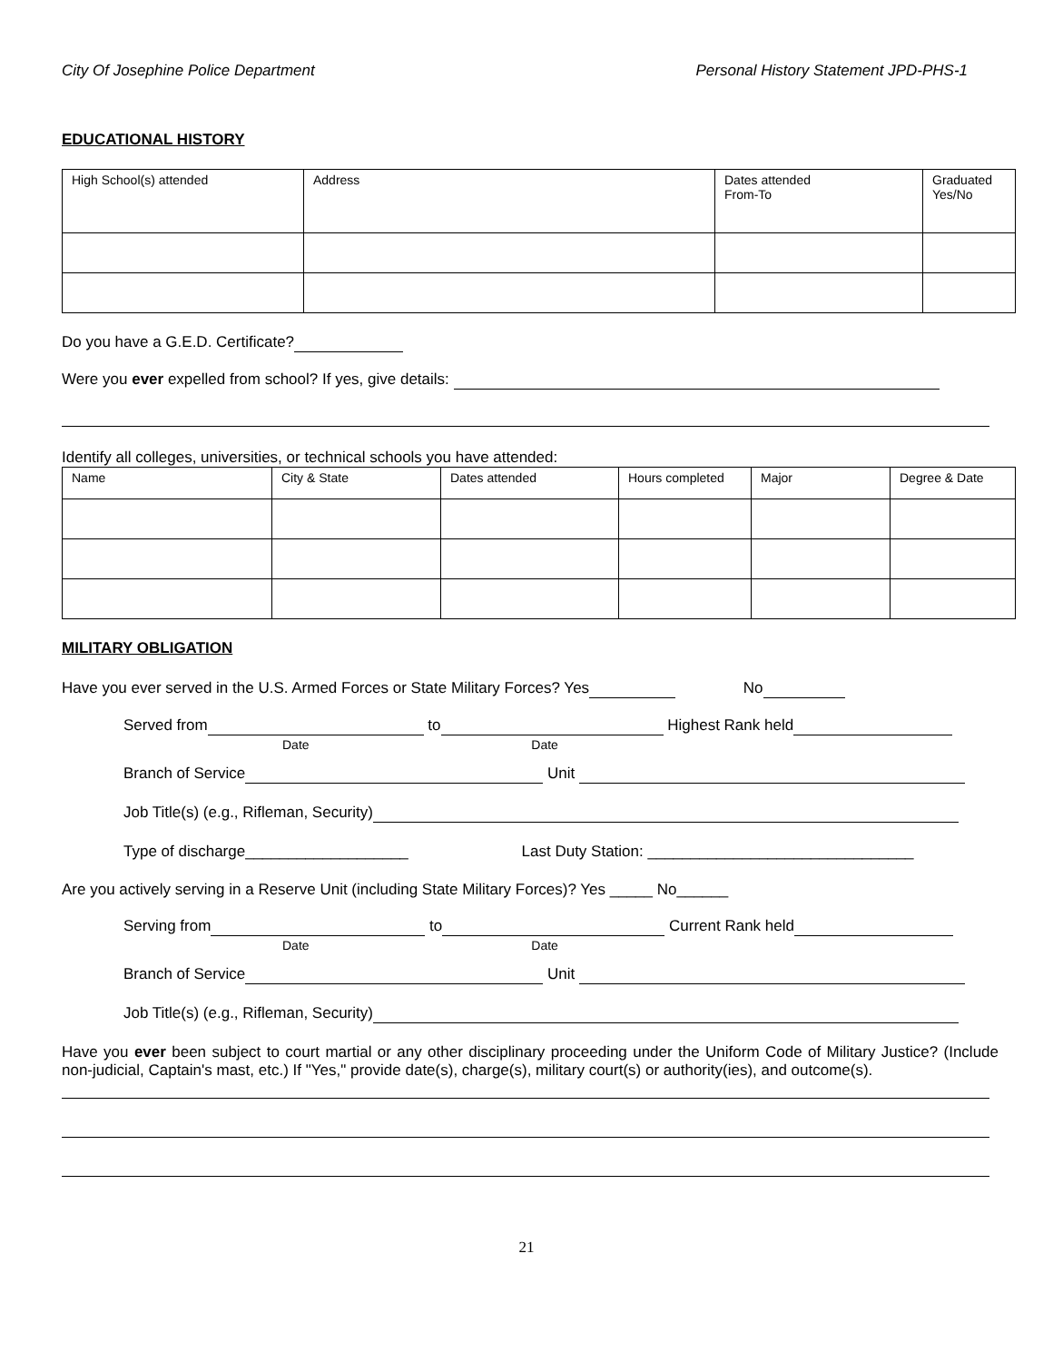City Of Josephine Police Department Personal History Statement JPD-PHS-1
EDUCATIONAL HISTORY
| High School(s) attended | Address | Dates attended From-To | Graduated Yes/No |
Do you have a G.E.D. Certificate?
Were you ever expelled from school? If yes, give details:
Identify all colleges, universities, or technical schools you have attended:
| Name | City & State | Dates attended | Hours completed | Major | Degree & Date |
MILITARY OBLIGATION
Have you ever served in the U.S. Armed Forces or State Military Forces? Yes No
Served from to Highest Rank held
Date Date
Branch of Service Unit
Job Title(s) (e.g., Rifleman, Security)
Type of discharge___________________ Last Duty Station: _______________________________
Are you actively serving in a Reserve Unit (including State Military Forces)? Yes _____ No______
Serving from to Current Rank held
Date Date
Branch of Service Unit
Job Title(s) (e.g., Rifleman, Security)
Have you ever been subject to court martial or any other disciplinary proceeding under the Uniform Code of Military Justice? (Include non-judicial, Captain's mast, etc.) If "Yes," provide date(s), charge(s), military court(s) or authority(ies), and outcome(s).
21